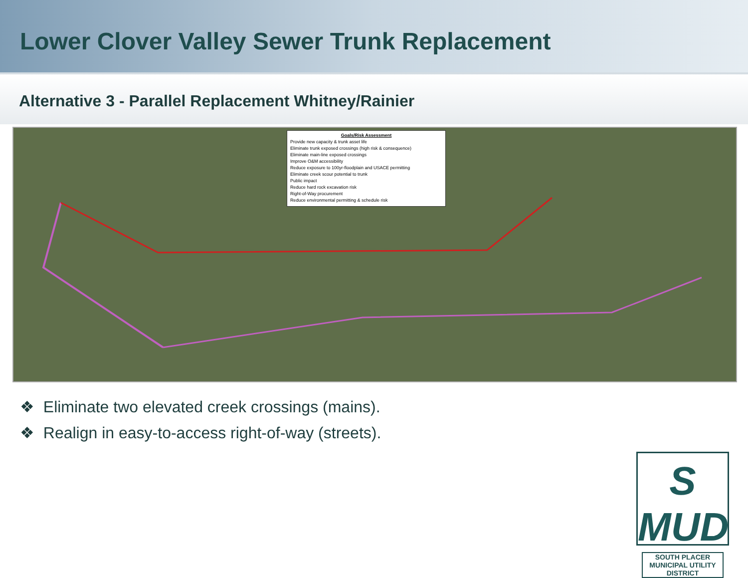Lower Clover Valley Sewer Trunk Replacement
Alternative 3 - Parallel Replacement Whitney/Rainier
Goals/Risk Assessment
Provide new capacity & trunk asset life
Eliminate trunk exposed crossings (high risk & consequence)
Eliminate main-line exposed crossings
Improve O&M accessibility
Reduce exposure to 100yr-floodplain and USACE permitting
Eliminate creek scour potential to trunk
Public impact
Reduce hard rock excavation risk
Right-of-Way procurement
Reduce environmental permitting & schedule risk
❖ Eliminate two elevated creek crossings (mains).
❖ Realign in easy-to-access right-of-way (streets).
S MUD
SOUTH PLACER
MUNICIPAL UTILITY DISTRICT